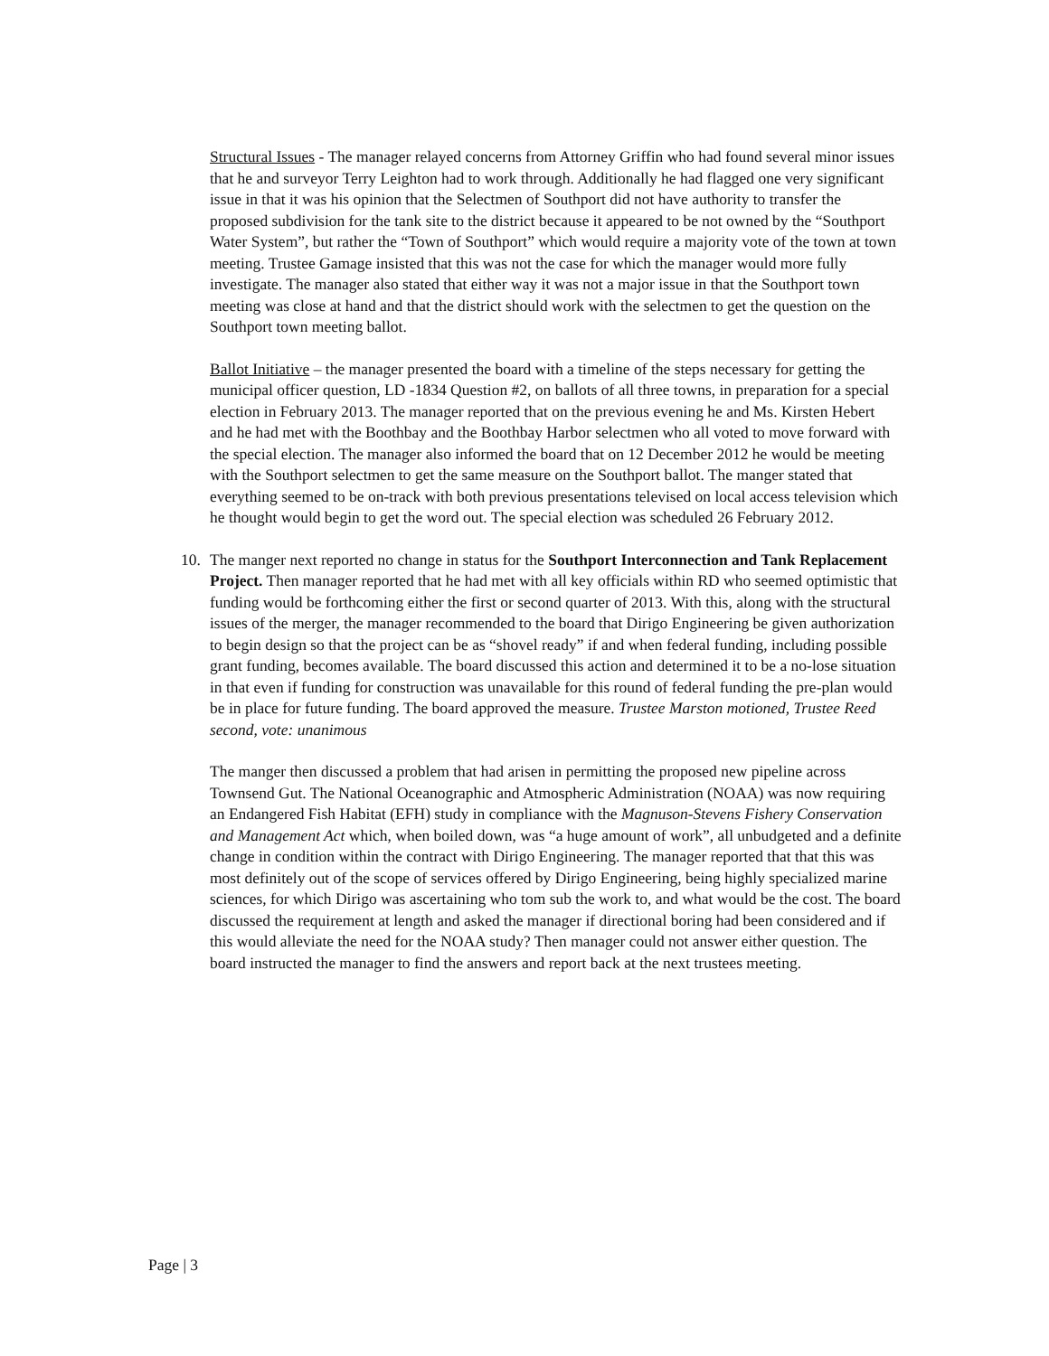Structural Issues - The manager relayed concerns from Attorney Griffin who had found several minor issues that he and surveyor Terry Leighton had to work through. Additionally he had flagged one very significant issue in that it was his opinion that the Selectmen of Southport did not have authority to transfer the proposed subdivision for the tank site to the district because it appeared to be not owned by the “Southport Water System”, but rather the “Town of Southport” which would require a majority vote of the town at town meeting. Trustee Gamage insisted that this was not the case for which the manager would more fully investigate. The manager also stated that either way it was not a major issue in that the Southport town meeting was close at hand and that the district should work with the selectmen to get the question on the Southport town meeting ballot.
Ballot Initiative – the manager presented the board with a timeline of the steps necessary for getting the municipal officer question, LD -1834 Question #2, on ballots of all three towns, in preparation for a special election in February 2013. The manager reported that on the previous evening he and Ms. Kirsten Hebert and he had met with the Boothbay and the Boothbay Harbor selectmen who all voted to move forward with the special election. The manager also informed the board that on 12 December 2012 he would be meeting with the Southport selectmen to get the same measure on the Southport ballot. The manger stated that everything seemed to be on-track with both previous presentations televised on local access television which he thought would begin to get the word out. The special election was scheduled 26 February 2012.
10. The manger next reported no change in status for the Southport Interconnection and Tank Replacement Project. Then manager reported that he had met with all key officials within RD who seemed optimistic that funding would be forthcoming either the first or second quarter of 2013. With this, along with the structural issues of the merger, the manager recommended to the board that Dirigo Engineering be given authorization to begin design so that the project can be as “shovel ready” if and when federal funding, including possible grant funding, becomes available. The board discussed this action and determined it to be a no-lose situation in that even if funding for construction was unavailable for this round of federal funding the pre-plan would be in place for future funding. The board approved the measure. Trustee Marston motioned, Trustee Reed second, vote: unanimous
The manger then discussed a problem that had arisen in permitting the proposed new pipeline across Townsend Gut. The National Oceanographic and Atmospheric Administration (NOAA) was now requiring an Endangered Fish Habitat (EFH) study in compliance with the Magnuson-Stevens Fishery Conservation and Management Act which, when boiled down, was “a huge amount of work”, all unbudgeted and a definite change in condition within the contract with Dirigo Engineering. The manager reported that that this was most definitely out of the scope of services offered by Dirigo Engineering, being highly specialized marine sciences, for which Dirigo was ascertaining who tom sub the work to, and what would be the cost. The board discussed the requirement at length and asked the manager if directional boring had been considered and if this would alleviate the need for the NOAA study? Then manager could not answer either question. The board instructed the manager to find the answers and report back at the next trustees meeting.
Page | 3